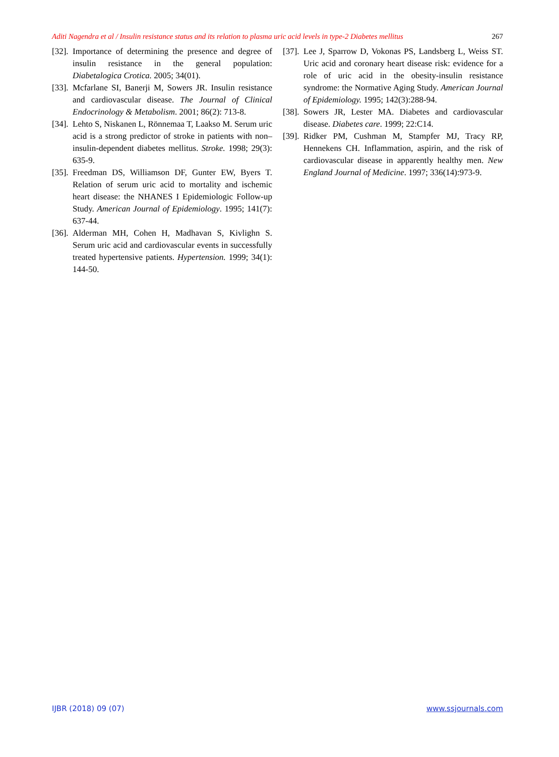Aditi Nagendra et al / Insulin resistance status and its relation to plasma uric acid levels in type-2 Diabetes mellitus 267
[32]. Importance of determining the presence and degree of insulin resistance in the general population: Diabetalogica Crotica. 2005; 34(01).
[33]. Mcfarlane SI, Banerji M, Sowers JR. Insulin resistance and cardiovascular disease. The Journal of Clinical Endocrinology & Metabolism. 2001; 86(2): 713-8.
[34]. Lehto S, Niskanen L, Rönnemaa T, Laakso M. Serum uric acid is a strong predictor of stroke in patients with non–insulin-dependent diabetes mellitus. Stroke. 1998; 29(3): 635-9.
[35]. Freedman DS, Williamson DF, Gunter EW, Byers T. Relation of serum uric acid to mortality and ischemic heart disease: the NHANES I Epidemiologic Follow-up Study. American Journal of Epidemiology. 1995; 141(7): 637-44.
[36]. Alderman MH, Cohen H, Madhavan S, Kivlighn S. Serum uric acid and cardiovascular events in successfully treated hypertensive patients. Hypertension. 1999; 34(1): 144-50.
[37]. Lee J, Sparrow D, Vokonas PS, Landsberg L, Weiss ST. Uric acid and coronary heart disease risk: evidence for a role of uric acid in the obesity-insulin resistance syndrome: the Normative Aging Study. American Journal of Epidemiology. 1995; 142(3):288-94.
[38]. Sowers JR, Lester MA. Diabetes and cardiovascular disease. Diabetes care. 1999; 22:C14.
[39]. Ridker PM, Cushman M, Stampfer MJ, Tracy RP, Hennekens CH. Inflammation, aspirin, and the risk of cardiovascular disease in apparently healthy men. New England Journal of Medicine. 1997; 336(14):973-9.
IJBR (2018) 09 (07) www.ssjournals.com